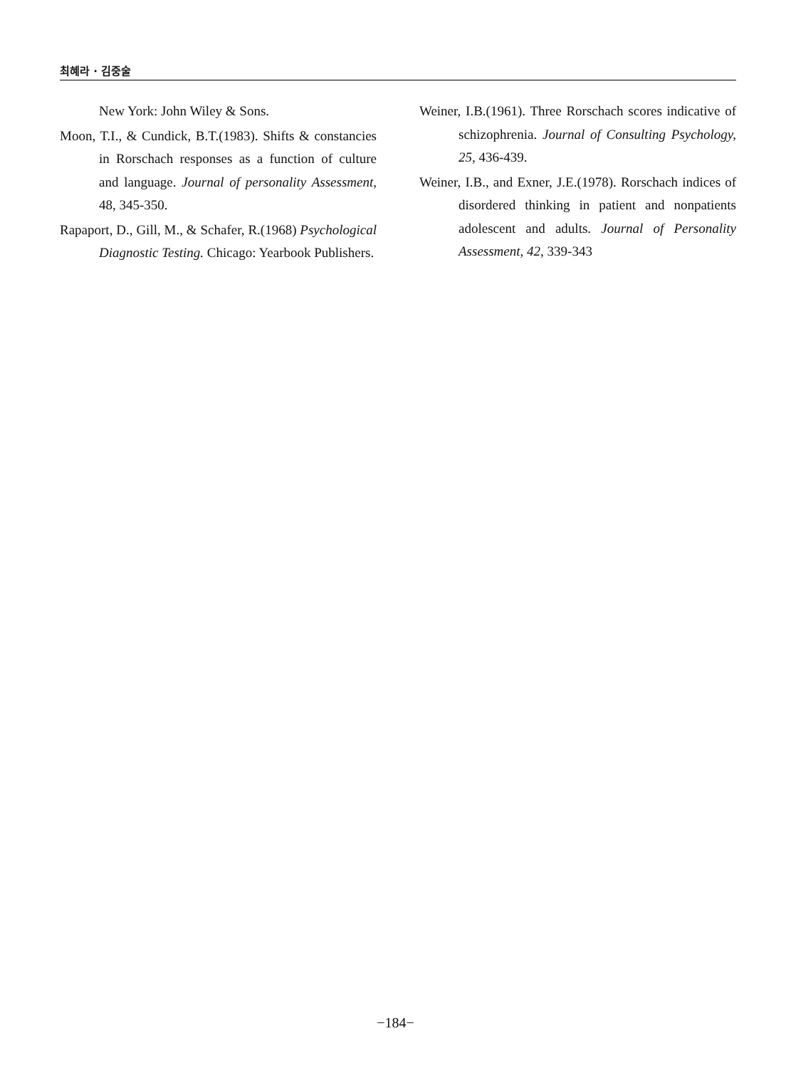최혜라 · 김중술
New York: John Wiley & Sons.
Moon, T.I., & Cundick, B.T.(1983). Shifts & constancies in Rorschach responses as a function of culture and language. Journal of personality Assessment, 48, 345-350.
Rapaport, D., Gill, M., & Schafer, R.(1968) Psychological Diagnostic Testing. Chicago: Yearbook Publishers.
Weiner, I.B.(1961). Three Rorschach scores indicative of schizophrenia. Journal of Consulting Psychology, 25, 436-439.
Weiner, I.B., and Exner, J.E.(1978). Rorschach indices of disordered thinking in patient and nonpatients adolescent and adults. Journal of Personality Assessment, 42, 339-343
−184−